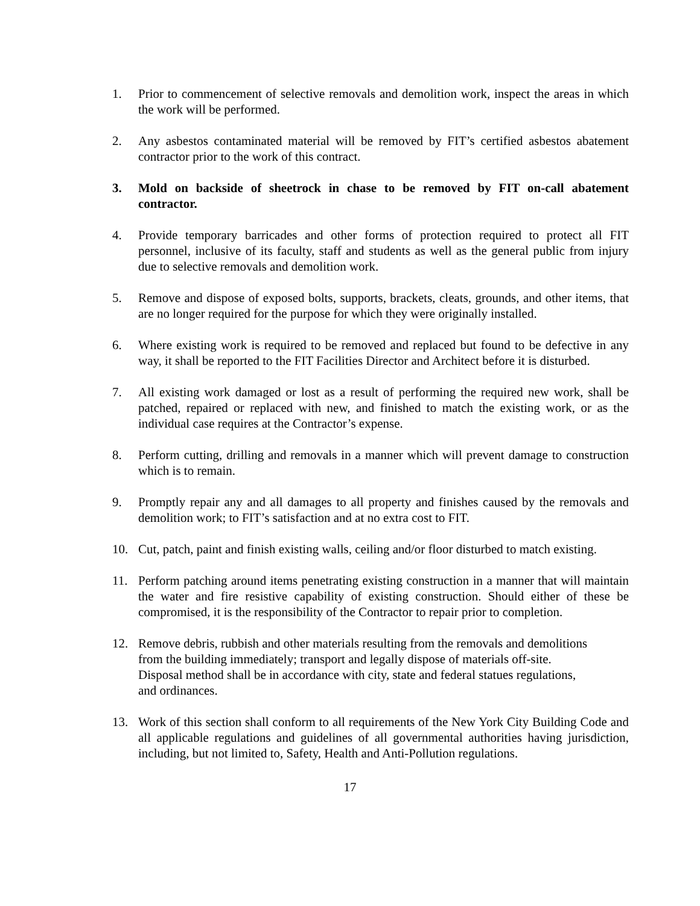1. Prior to commencement of selective removals and demolition work, inspect the areas in which the work will be performed.
2. Any asbestos contaminated material will be removed by FIT’s certified asbestos abatement contractor prior to the work of this contract.
3. Mold on backside of sheetrock in chase to be removed by FIT on-call abatement contractor.
4. Provide temporary barricades and other forms of protection required to protect all FIT personnel, inclusive of its faculty, staff and students as well as the general public from injury due to selective removals and demolition work.
5. Remove and dispose of exposed bolts, supports, brackets, cleats, grounds, and other items, that are no longer required for the purpose for which they were originally installed.
6. Where existing work is required to be removed and replaced but found to be defective in any way, it shall be reported to the FIT Facilities Director and Architect before it is disturbed.
7. All existing work damaged or lost as a result of performing the required new work, shall be patched, repaired or replaced with new, and finished to match the existing work, or as the individual case requires at the Contractor’s expense.
8. Perform cutting, drilling and removals in a manner which will prevent damage to construction which is to remain.
9. Promptly repair any and all damages to all property and finishes caused by the removals and demolition work; to FIT’s satisfaction and at no extra cost to FIT.
10. Cut, patch, paint and finish existing walls, ceiling and/or floor disturbed to match existing.
11. Perform patching around items penetrating existing construction in a manner that will maintain the water and fire resistive capability of existing construction. Should either of these be compromised, it is the responsibility of the Contractor to repair prior to completion.
12. Remove debris, rubbish and other materials resulting from the removals and demolitions
from the building immediately; transport and legally dispose of materials off-site.
Disposal method shall be in accordance with city, state and federal statues regulations,
and ordinances.
13. Work of this section shall conform to all requirements of the New York City Building Code and all applicable regulations and guidelines of all governmental authorities having jurisdiction, including, but not limited to, Safety, Health and Anti-Pollution regulations.
17